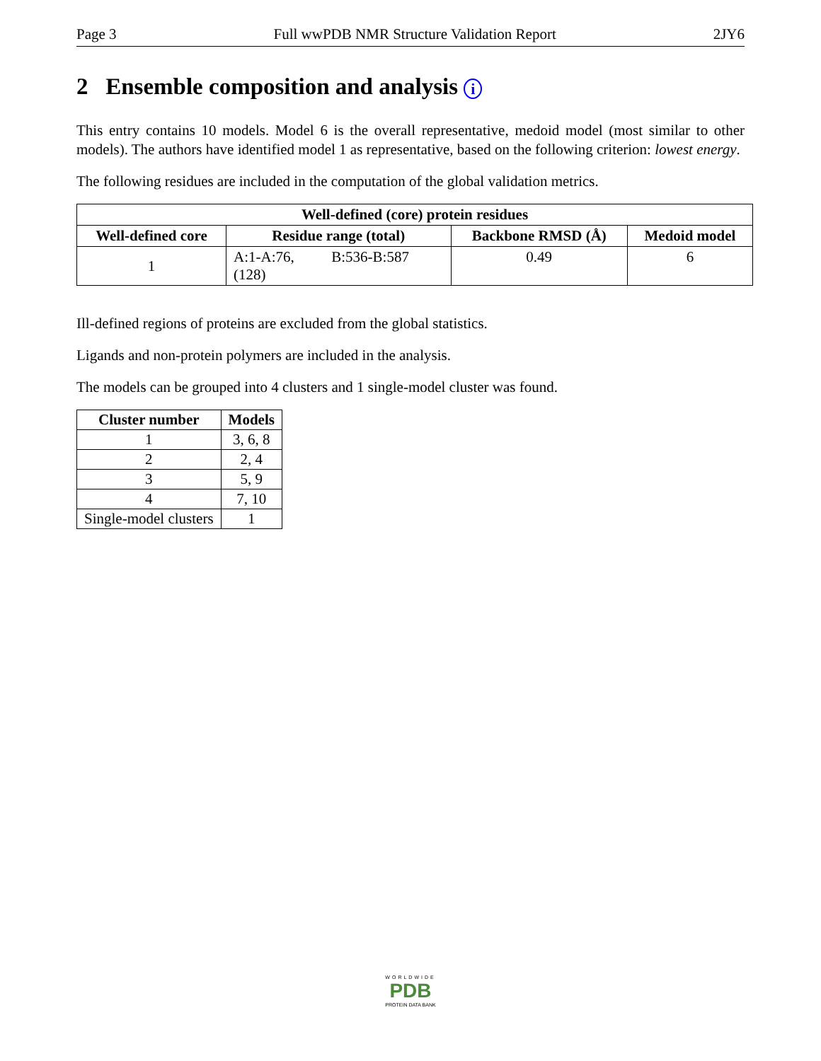Page 3 Full wwPDB NMR Structure Validation Report 2JY6
2 Ensemble composition and analysis i
This entry contains 10 models. Model 6 is the overall representative, medoid model (most similar to other models). The authors have identified model 1 as representative, based on the following criterion: lowest energy.
The following residues are included in the computation of the global validation metrics.
| Well-defined (core) protein residues | | | |
| --- | --- | --- | --- |
| Well-defined core | Residue range (total) | Backbone RMSD (Å) | Medoid model |
| 1 | A:1-A:76, B:536-B:587 (128) | 0.49 | 6 |
Ill-defined regions of proteins are excluded from the global statistics.
Ligands and non-protein polymers are included in the analysis.
The models can be grouped into 4 clusters and 1 single-model cluster was found.
| Cluster number | Models |
| --- | --- |
| 1 | 3, 6, 8 |
| 2 | 2, 4 |
| 3 | 5, 9 |
| 4 | 7, 10 |
| Single-model clusters | 1 |
WORLDWIDE
PDB
PROTEIN DATA BANK